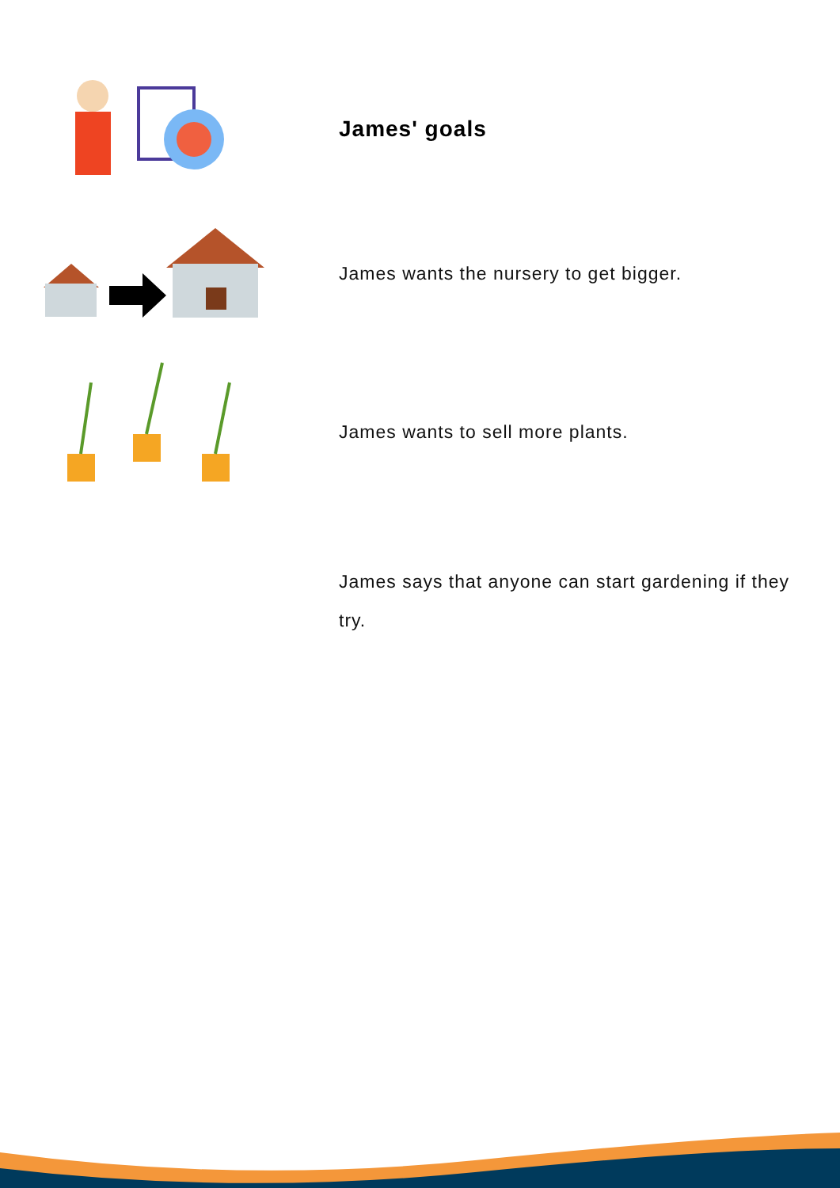James' goals
James wants the nursery to get bigger.
James wants to sell more plants.
James says that anyone can start gardening if they try.